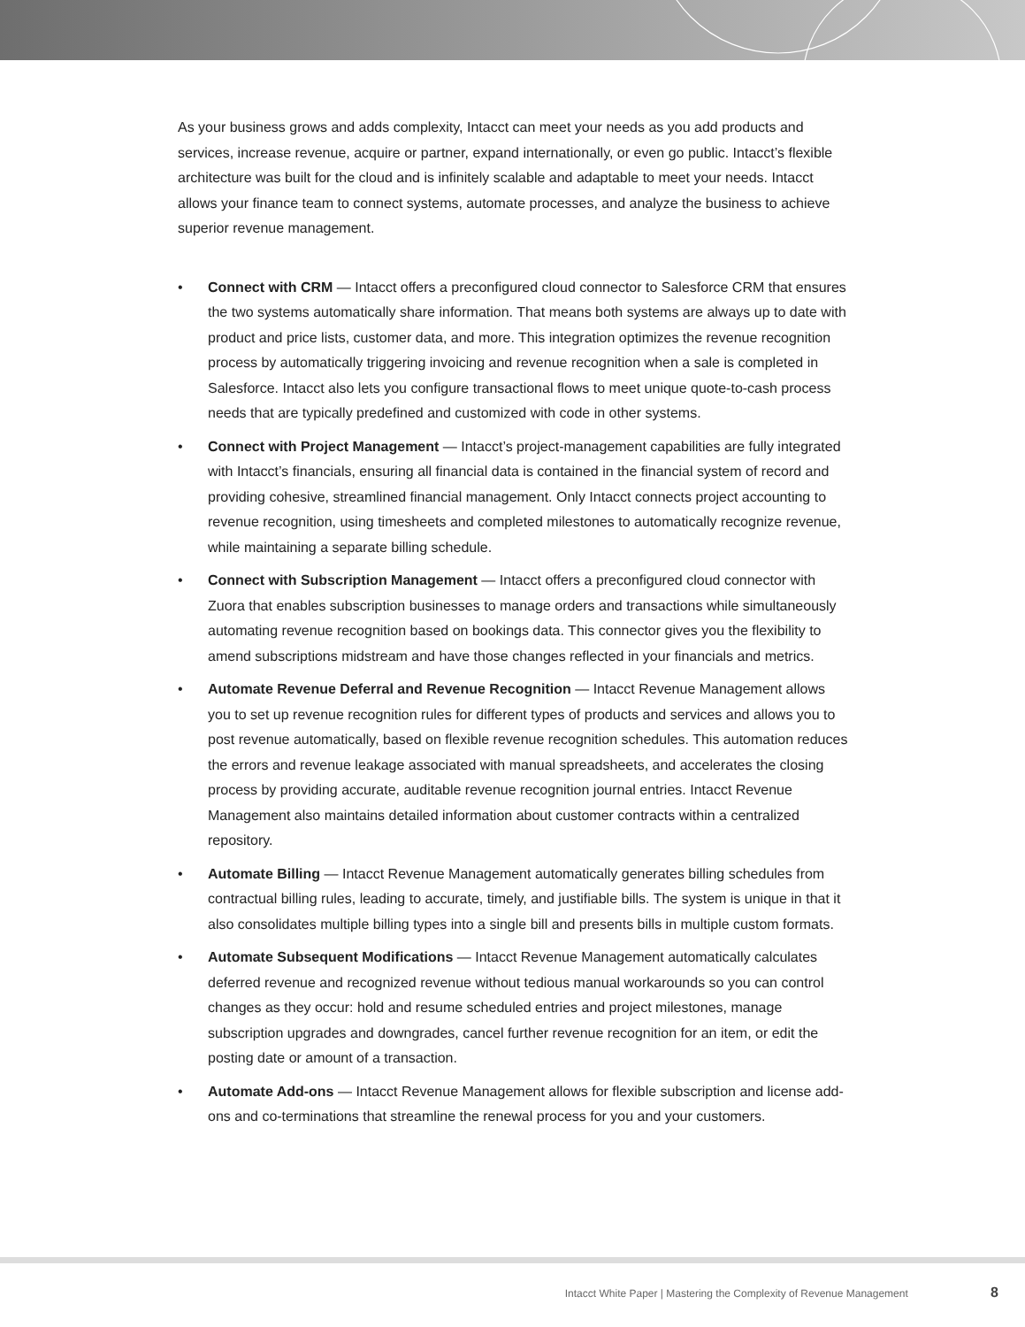As your business grows and adds complexity, Intacct can meet your needs as you add products and services, increase revenue, acquire or partner, expand internationally, or even go public. Intacct’s flexible architecture was built for the cloud and is infinitely scalable and adaptable to meet your needs. Intacct allows your finance team to connect systems, automate processes, and analyze the business to achieve superior revenue management.
• Connect with CRM — Intacct offers a preconfigured cloud connector to Salesforce CRM that ensures the two systems automatically share information. That means both systems are always up to date with product and price lists, customer data, and more. This integration optimizes the revenue recognition process by automatically triggering invoicing and revenue recognition when a sale is completed in Salesforce. Intacct also lets you configure transactional flows to meet unique quote-to-cash process needs that are typically predefined and customized with code in other systems.
• Connect with Project Management — Intacct’s project-management capabilities are fully integrated with Intacct’s financials, ensuring all financial data is contained in the financial system of record and providing cohesive, streamlined financial management. Only Intacct connects project accounting to revenue recognition, using timesheets and completed milestones to automatically recognize revenue, while maintaining a separate billing schedule.
• Connect with Subscription Management — Intacct offers a preconfigured cloud connector with Zuora that enables subscription businesses to manage orders and transactions while simultaneously automating revenue recognition based on bookings data. This connector gives you the flexibility to amend subscriptions midstream and have those changes reflected in your financials and metrics.
• Automate Revenue Deferral and Revenue Recognition — Intacct Revenue Management allows you to set up revenue recognition rules for different types of products and services and allows you to post revenue automatically, based on flexible revenue recognition schedules. This automation reduces the errors and revenue leakage associated with manual spreadsheets, and accelerates the closing process by providing accurate, auditable revenue recognition journal entries. Intacct Revenue Management also maintains detailed information about customer contracts within a centralized repository.
• Automate Billing — Intacct Revenue Management automatically generates billing schedules from contractual billing rules, leading to accurate, timely, and justifiable bills. The system is unique in that it also consolidates multiple billing types into a single bill and presents bills in multiple custom formats.
• Automate Subsequent Modifications — Intacct Revenue Management automatically calculates deferred revenue and recognized revenue without tedious manual workarounds so you can control changes as they occur: hold and resume scheduled entries and project milestones, manage subscription upgrades and downgrades, cancel further revenue recognition for an item, or edit the posting date or amount of a transaction.
• Automate Add-ons — Intacct Revenue Management allows for flexible subscription and license add-ons and co-terminations that streamline the renewal process for you and your customers.
Intacct White Paper | Mastering the Complexity of Revenue Management 8